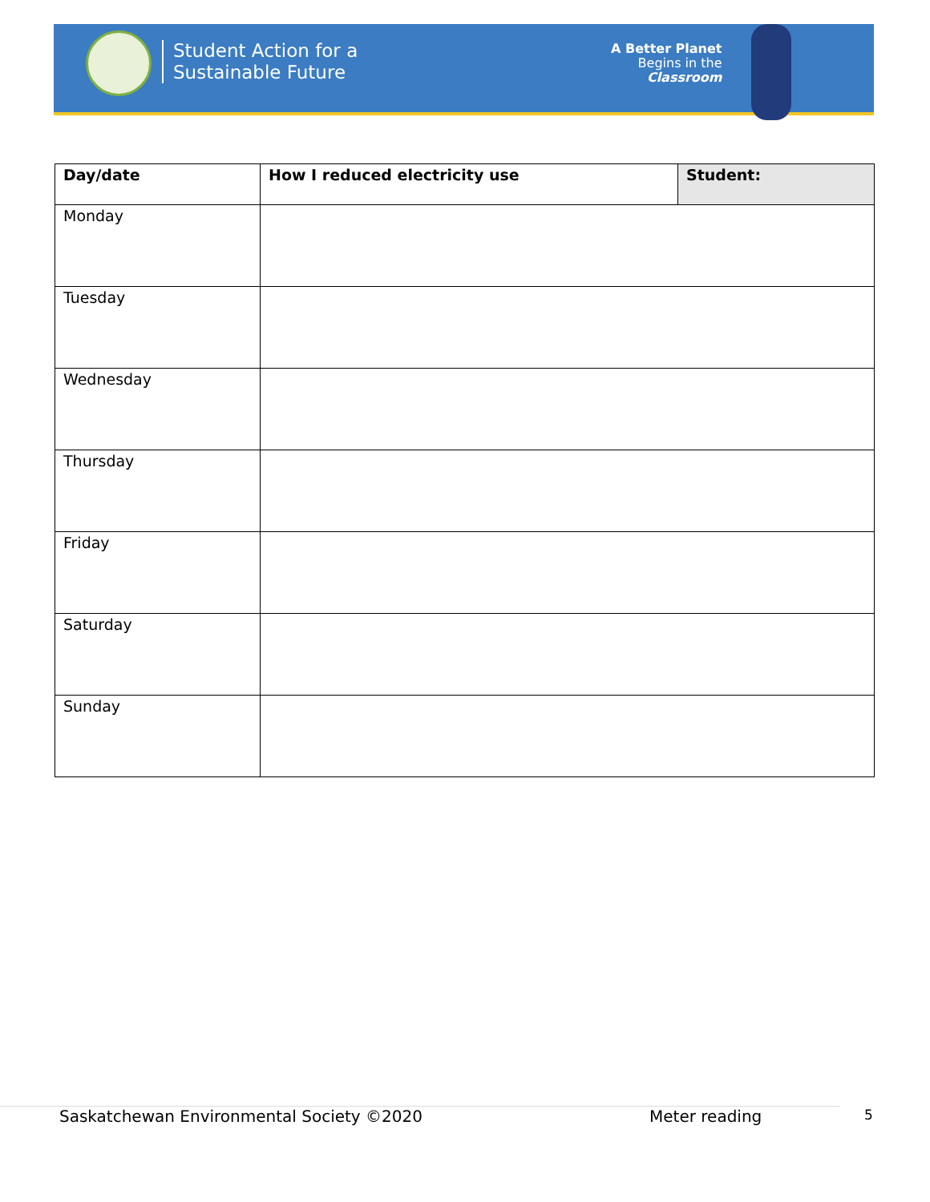Student Action for a
Sustainable Future
A Better Planet
Begins in the
Classroom
| Day/date | How I reduced electricity use | Student: |
| --- | --- | --- |
| Monday | | |
| Tuesday | | |
| Wednesday | | |
| Thursday | | |
| Friday | | |
| Saturday | | |
| Sunday | | |
Saskatchewan Environmental Society ©2020
Meter reading 5